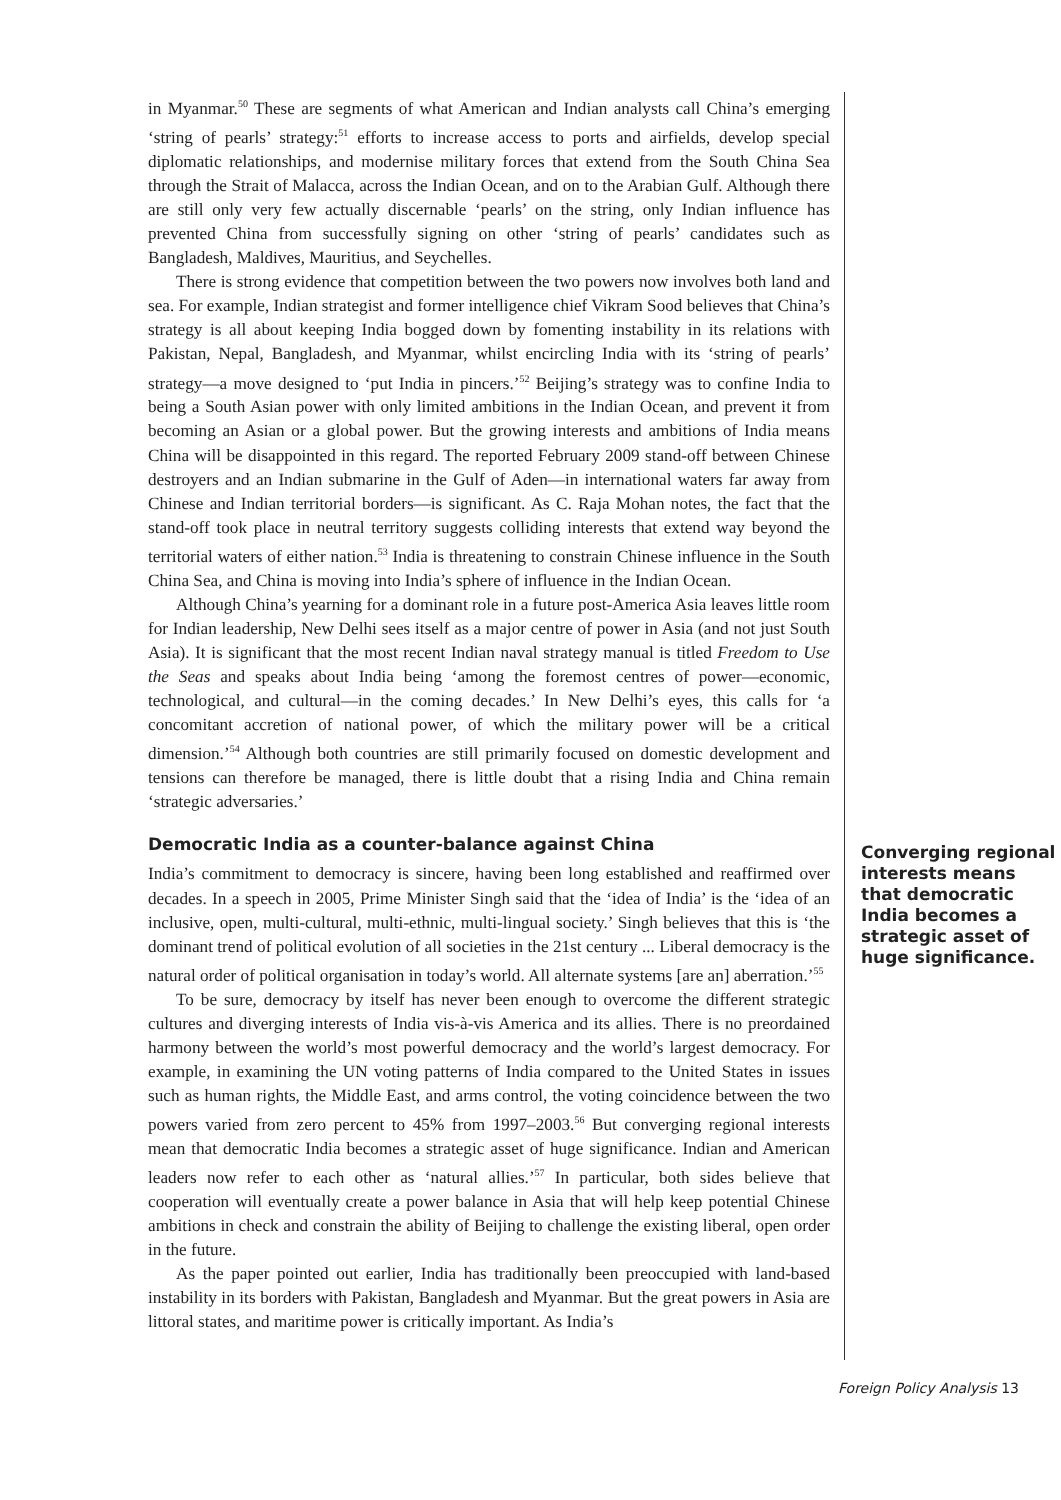in Myanmar.<sup>50</sup> These are segments of what American and Indian analysts call China’s emerging ‘string of pearls’ strategy:<sup>51</sup> efforts to increase access to ports and airfields, develop special diplomatic relationships, and modernise military forces that extend from the South China Sea through the Strait of Malacca, across the Indian Ocean, and on to the Arabian Gulf. Although there are still only very few actually discernable ‘pearls’ on the string, only Indian influence has prevented China from successfully signing on other ‘string of pearls’ candidates such as Bangladesh, Maldives, Mauritius, and Seychelles.
There is strong evidence that competition between the two powers now involves both land and sea. For example, Indian strategist and former intelligence chief Vikram Sood believes that China’s strategy is all about keeping India bogged down by fomenting instability in its relations with Pakistan, Nepal, Bangladesh, and Myanmar, whilst encircling India with its ‘string of pearls’ strategy—a move designed to ‘put India in pincers.’<sup>52</sup> Beijing’s strategy was to confine India to being a South Asian power with only limited ambitions in the Indian Ocean, and prevent it from becoming an Asian or a global power. But the growing interests and ambitions of India means China will be disappointed in this regard. The reported February 2009 stand-off between Chinese destroyers and an Indian submarine in the Gulf of Aden—in international waters far away from Chinese and Indian territorial borders—is significant. As C. Raja Mohan notes, the fact that the stand-off took place in neutral territory suggests colliding interests that extend way beyond the territorial waters of either nation.<sup>53</sup> India is threatening to constrain Chinese influence in the South China Sea, and China is moving into India’s sphere of influence in the Indian Ocean.
Although China’s yearning for a dominant role in a future post-America Asia leaves little room for Indian leadership, New Delhi sees itself as a major centre of power in Asia (and not just South Asia). It is significant that the most recent Indian naval strategy manual is titled Freedom to Use the Seas and speaks about India being ‘among the foremost centres of power—economic, technological, and cultural—in the coming decades.’ In New Delhi’s eyes, this calls for ‘a concomitant accretion of national power, of which the military power will be a critical dimension.’<sup>54</sup> Although both countries are still primarily focused on domestic development and tensions can therefore be managed, there is little doubt that a rising India and China remain ‘strategic adversaries.’
Democratic India as a counter-balance against China
India’s commitment to democracy is sincere, having been long established and reaffirmed over decades. In a speech in 2005, Prime Minister Singh said that the ‘idea of India’ is the ‘idea of an inclusive, open, multi-cultural, multi-ethnic, multi-lingual society.’ Singh believes that this is ‘the dominant trend of political evolution of all societies in the 21st century ... Liberal democracy is the natural order of political organisation in today’s world. All alternate systems [are an] aberration.’<sup>55</sup>
To be sure, democracy by itself has never been enough to overcome the different strategic cultures and diverging interests of India vis-à-vis America and its allies. There is no preordained harmony between the world’s most powerful democracy and the world’s largest democracy. For example, in examining the UN voting patterns of India compared to the United States in issues such as human rights, the Middle East, and arms control, the voting coincidence between the two powers varied from zero percent to 45% from 1997–2003.<sup>56</sup> But converging regional interests mean that democratic India becomes a strategic asset of huge significance. Indian and American leaders now refer to each other as ‘natural allies.’<sup>57</sup> In particular, both sides believe that cooperation will eventually create a power balance in Asia that will help keep potential Chinese ambitions in check and constrain the ability of Beijing to challenge the existing liberal, open order in the future.
As the paper pointed out earlier, India has traditionally been preoccupied with land-based instability in its borders with Pakistan, Bangladesh and Myanmar. But the great powers in Asia are littoral states, and maritime power is critically important. As India’s
Converging regional interests means that democratic India becomes a strategic asset of huge significance.
Foreign Policy Analysis 13